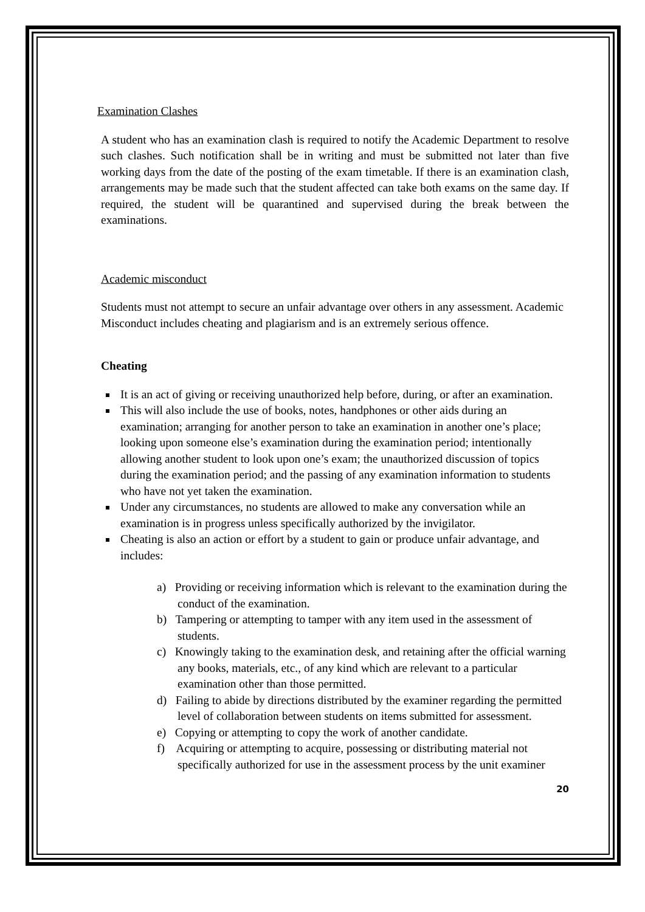Examination Clashes
A student who has an examination clash is required to notify the Academic Department to resolve such clashes. Such notification shall be in writing and must be submitted not later than five working days from the date of the posting of the exam timetable. If there is an examination clash, arrangements may be made such that the student affected can take both exams on the same day. If required, the student will be quarantined and supervised during the break between the examinations.
Academic misconduct
Students must not attempt to secure an unfair advantage over others in any assessment. Academic Misconduct includes cheating and plagiarism and is an extremely serious offence.
Cheating
It is an act of giving or receiving unauthorized help before, during, or after an examination.
This will also include the use of books, notes, handphones or other aids during an examination; arranging for another person to take an examination in another one’s place; looking upon someone else’s examination during the examination period; intentionally allowing another student to look upon one’s exam; the unauthorized discussion of topics during the examination period; and the passing of any examination information to students who have not yet taken the examination.
Under any circumstances, no students are allowed to make any conversation while an examination is in progress unless specifically authorized by the invigilator.
Cheating is also an action or effort by a student to gain or produce unfair advantage, and includes:
a) Providing or receiving information which is relevant to the examination during the conduct of the examination.
b) Tampering or attempting to tamper with any item used in the assessment of students.
c) Knowingly taking to the examination desk, and retaining after the official warning any books, materials, etc., of any kind which are relevant to a particular examination other than those permitted.
d) Failing to abide by directions distributed by the examiner regarding the permitted level of collaboration between students on items submitted for assessment.
e) Copying or attempting to copy the work of another candidate.
f) Acquiring or attempting to acquire, possessing or distributing material not specifically authorized for use in the assessment process by the unit examiner
20